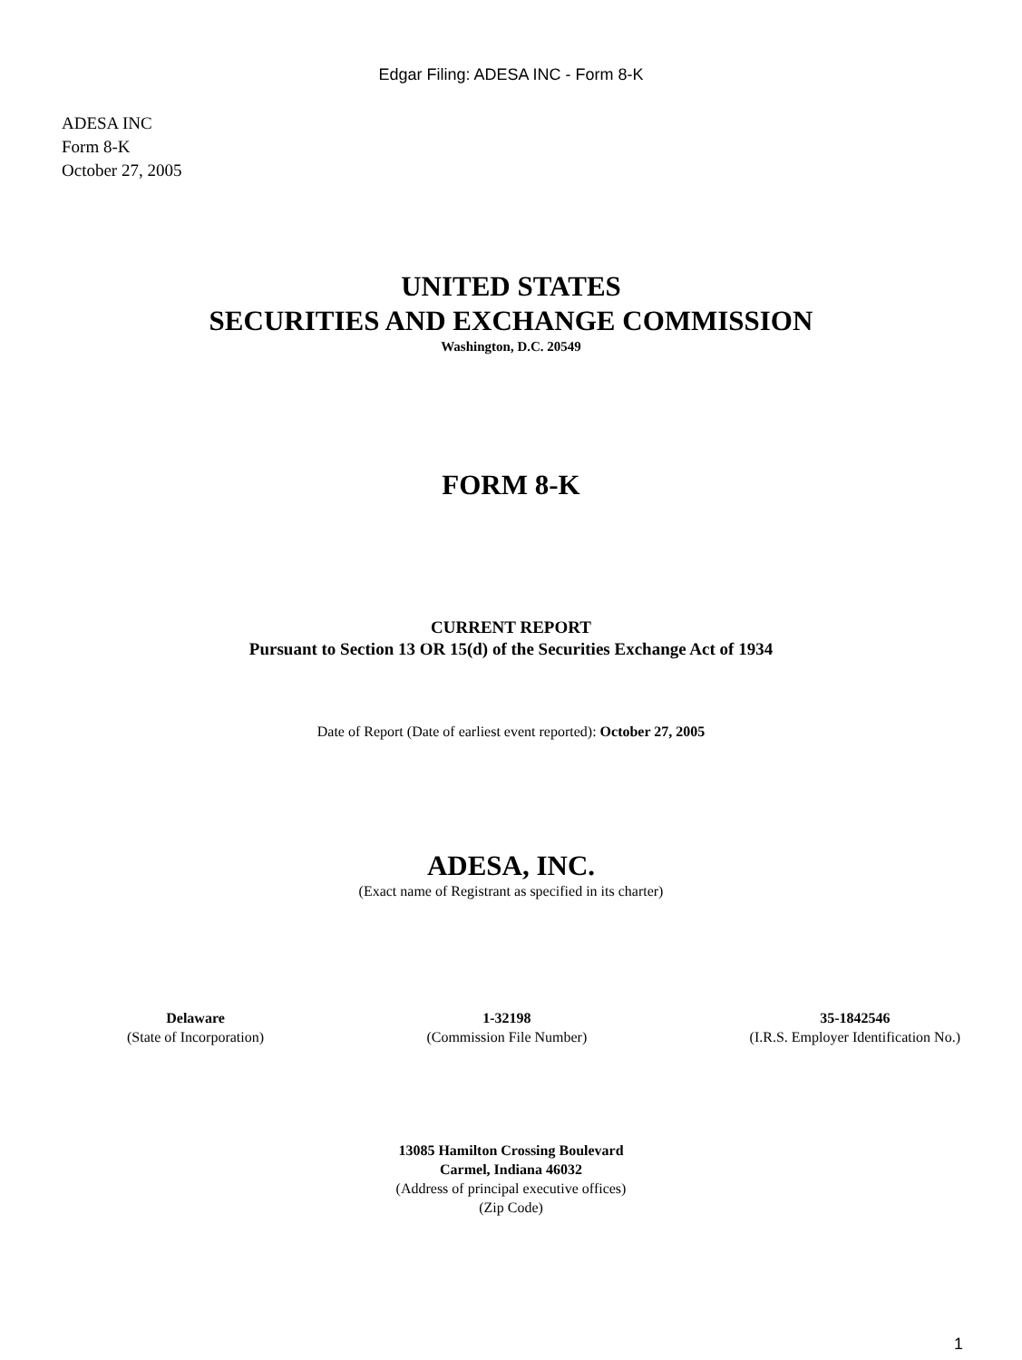Edgar Filing: ADESA INC - Form 8-K
ADESA INC
Form 8-K
October 27, 2005
UNITED STATES
SECURITIES AND EXCHANGE COMMISSION
Washington, D.C. 20549
FORM 8-K
CURRENT REPORT
Pursuant to Section 13 OR 15(d) of the Securities Exchange Act of 1934
Date of Report (Date of earliest event reported): October 27, 2005
ADESA, INC.
(Exact name of Registrant as specified in its charter)
Delaware
(State of Incorporation)
1-32198
(Commission File Number)
35-1842546
(I.R.S. Employer Identification No.)
13085 Hamilton Crossing Boulevard
Carmel, Indiana 46032
(Address of principal executive offices)
(Zip Code)
1